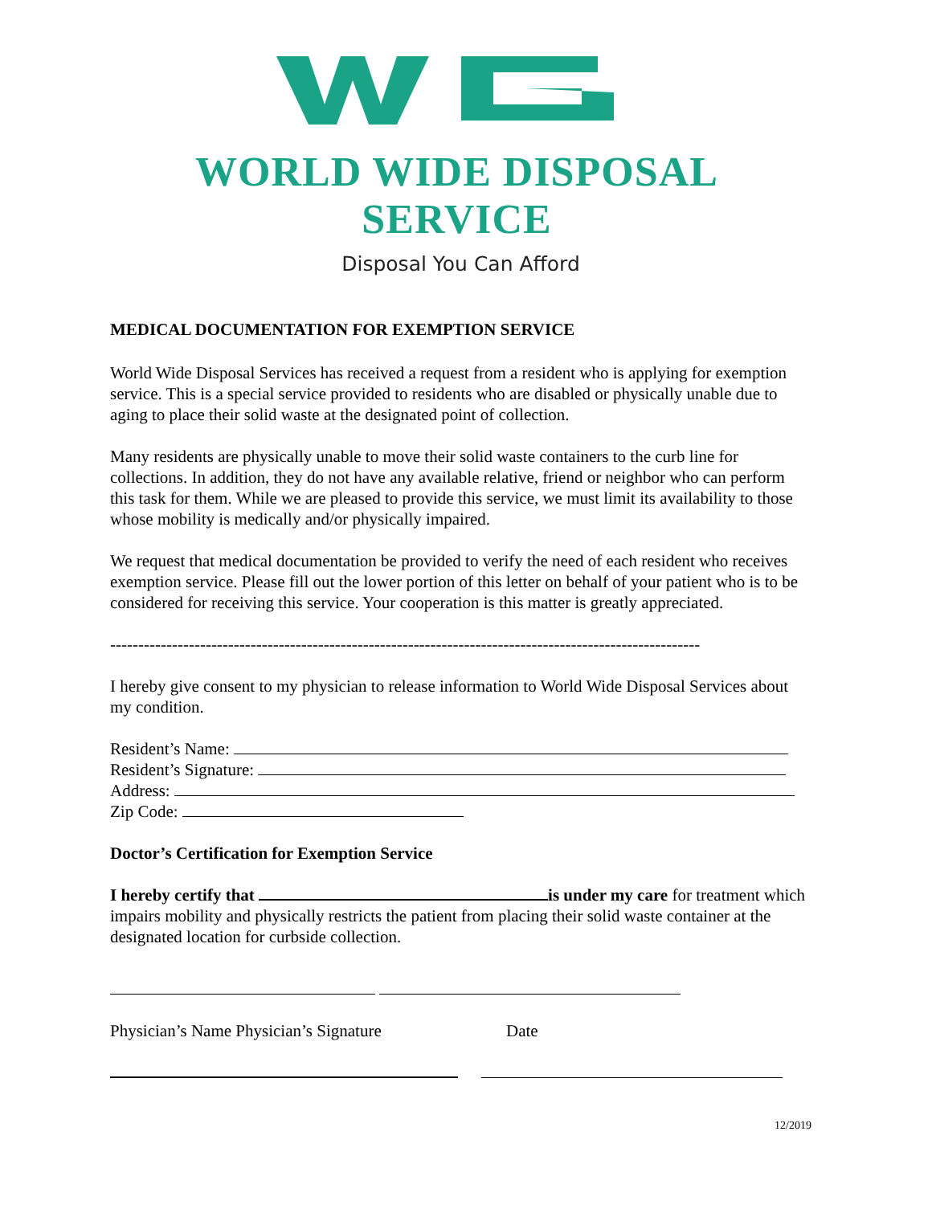WORLD WIDE DISPOSAL SERVICE
Disposal You Can Afford
MEDICAL DOCUMENTATION FOR EXEMPTION SERVICE
World Wide Disposal Services has received a request from a resident who is applying for exemption service. This is a special service provided to residents who are disabled or physically unable due to aging to place their solid waste at the designated point of collection.
Many residents are physically unable to move their solid waste containers to the curb line for collections. In addition, they do not have any available relative, friend or neighbor who can perform this task for them. While we are pleased to provide this service, we must limit its availability to those whose mobility is medically and/or physically impaired.
We request that medical documentation be provided to verify the need of each resident who receives exemption service. Please fill out the lower portion of this letter on behalf of your patient who is to be considered for receiving this service. Your cooperation is this matter is greatly appreciated.
---------------------------------------------------------------------------------------------------------
I hereby give consent to my physician to release information to World Wide Disposal Services about my condition.
Resident’s Name:
Resident’s Signature:
Address:
Zip Code:
Doctor’s Certification for Exemption Service
I hereby certify that is under my care for treatment which impairs mobility and physically restricts the patient from placing their solid waste container at the designated location for curbside collection.
Physician’s Name Physician’s Signature Date
12/2019